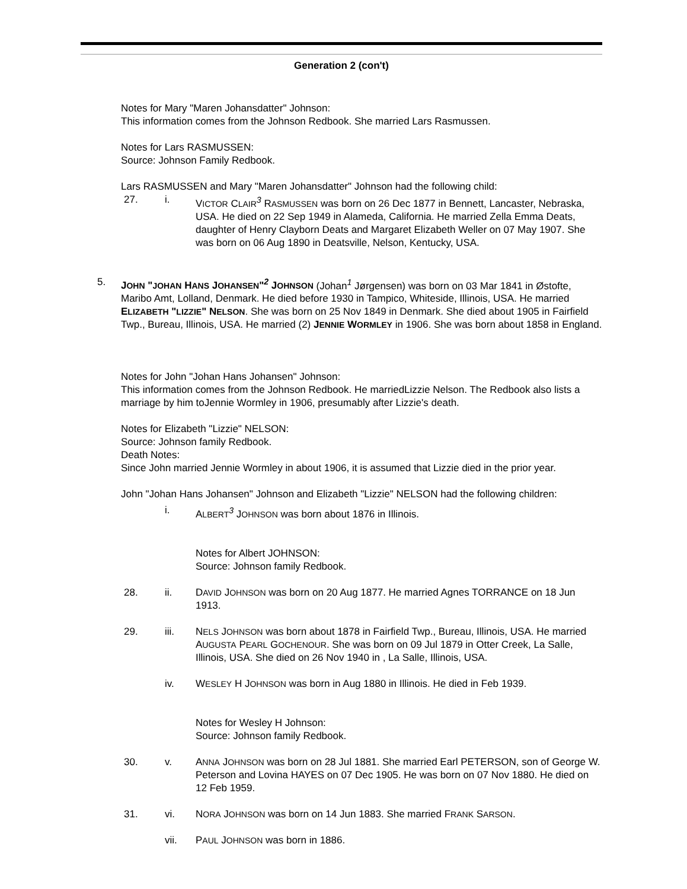Generation 2 (con't)
Notes for Mary "Maren Johansdatter" Johnson:
This information comes from the Johnson Redbook. She married Lars Rasmussen.
Notes for Lars RASMUSSEN:
Source: Johnson Family Redbook.
Lars RASMUSSEN and Mary "Maren Johansdatter" Johnson had the following child:
27. i. VICTOR CLAIR<sup>3</sup> RASMUSSEN was born on 26 Dec 1877 in Bennett, Lancaster, Nebraska, USA. He died on 22 Sep 1949 in Alameda, California. He married Zella Emma Deats, daughter of Henry Clayborn Deats and Margaret Elizabeth Weller on 07 May 1907. She was born on 06 Aug 1890 in Deatsville, Nelson, Kentucky, USA.
5. JOHN "JOHAN HANS JOHANSEN"<sup>2</sup> JOHNSON (Johan<sup>1</sup> Jørgensen) was born on 03 Mar 1841 in Østofte, Maribo Amt, Lolland, Denmark. He died before 1930 in Tampico, Whiteside, Illinois, USA. He married ELIZABETH "LIZZIE" NELSON. She was born on 25 Nov 1849 in Denmark. She died about 1905 in Fairfield Twp., Bureau, Illinois, USA. He married (2) JENNIE WORMLEY in 1906. She was born about 1858 in England.
Notes for John "Johan Hans Johansen" Johnson:
This information comes from the Johnson Redbook. He marriedLizzie Nelson. The Redbook also lists a marriage by him toJennie Wormley in 1906, presumably after Lizzie's death.
Notes for Elizabeth "Lizzie" NELSON:
Source: Johnson family Redbook.
Death Notes:
Since John married Jennie Wormley in about 1906, it is assumed that Lizzie died in the prior year.
John "Johan Hans Johansen" Johnson and Elizabeth "Lizzie" NELSON had the following children:
i. ALBERT<sup>3</sup> JOHNSON was born about 1876 in Illinois.
Notes for Albert JOHNSON:
Source: Johnson family Redbook.
28. ii. DAVID JOHNSON was born on 20 Aug 1877. He married Agnes TORRANCE on 18 Jun 1913.
29. iii. NELS JOHNSON was born about 1878 in Fairfield Twp., Bureau, Illinois, USA. He married AUGUSTA PEARL GOCHENOUR. She was born on 09 Jul 1879 in Otter Creek, La Salle, Illinois, USA. She died on 26 Nov 1940 in , La Salle, Illinois, USA.
iv. WESLEY H JOHNSON was born in Aug 1880 in Illinois. He died in Feb 1939.
Notes for Wesley H Johnson:
Source: Johnson family Redbook.
30. v. ANNA JOHNSON was born on 28 Jul 1881. She married Earl PETERSON, son of George W. Peterson and Lovina HAYES on 07 Dec 1905. He was born on 07 Nov 1880. He died on 12 Feb 1959.
31. vi. NORA JOHNSON was born on 14 Jun 1883. She married FRANK SARSON.
vii. PAUL JOHNSON was born in 1886.